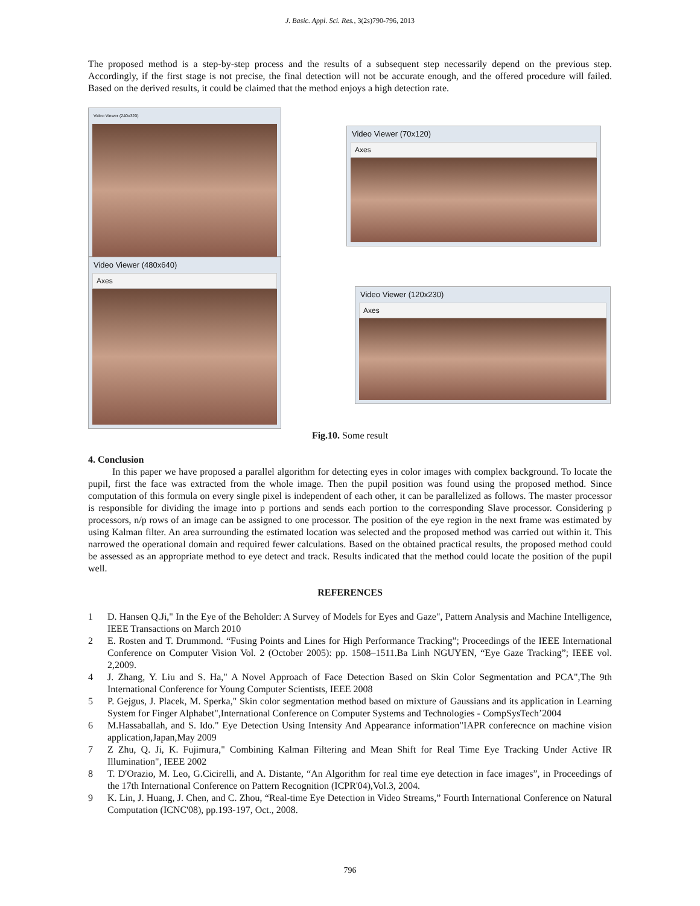J. Basic. Appl. Sci. Res., 3(2s)790-796, 2013
The proposed method is a step-by-step process and the results of a subsequent step necessarily depend on the previous step. Accordingly, if the first stage is not precise, the final detection will not be accurate enough, and the offered procedure will failed. Based on the derived results, it could be claimed that the method enjoys a high detection rate.
Video Viewer (240x320)
Video Viewer (480x640)
Axes
Video Viewer (70x120)
Axes
Video Viewer (120x230)
Axes
Fig.10. Some result
4. Conclusion
In this paper we have proposed a parallel algorithm for detecting eyes in color images with complex background. To locate the pupil, first the face was extracted from the whole image. Then the pupil position was found using the proposed method. Since computation of this formula on every single pixel is independent of each other, it can be parallelized as follows. The master processor is responsible for dividing the image into p portions and sends each portion to the corresponding Slave processor. Considering p processors, n/p rows of an image can be assigned to one processor. The position of the eye region in the next frame was estimated by using Kalman filter. An area surrounding the estimated location was selected and the proposed method was carried out within it. This narrowed the operational domain and required fewer calculations. Based on the obtained practical results, the proposed method could be assessed as an appropriate method to eye detect and track. Results indicated that the method could locate the position of the pupil well.
REFERENCES
1 D. Hansen Q.Ji," In the Eye of the Beholder: A Survey of Models for Eyes and Gaze", Pattern Analysis and Machine Intelligence, IEEE Transactions on March 2010
2 E. Rosten and T. Drummond. “Fusing Points and Lines for High Performance Tracking”; Proceedings of the IEEE International Conference on Computer Vision Vol. 2 (October 2005): pp. 1508–1511.Ba Linh NGUYEN, “Eye Gaze Tracking”; IEEE vol. 2,2009.
4 J. Zhang, Y. Liu and S. Ha," A Novel Approach of Face Detection Based on Skin Color Segmentation and PCA",The 9th International Conference for Young Computer Scientists, IEEE 2008
5 P. Gejgus, J. Placek, M. Sperka," Skin color segmentation method based on mixture of Gaussians and its application in Learning System for Finger Alphabet",International Conference on Computer Systems and Technologies - CompSysTech’2004
6 M.Hassaballah, and S. Ido." Eye Detection Using Intensity And Appearance information"IAPR conferecnce on machine vision application,Japan,May 2009
7 Z Zhu, Q. Ji, K. Fujimura," Combining Kalman Filtering and Mean Shift for Real Time Eye Tracking Under Active IR Illumination", IEEE 2002
8 T. D'Orazio, M. Leo, G.Cicirelli, and A. Distante, “An Algorithm for real time eye detection in face images”, in Proceedings of the 17th International Conference on Pattern Recognition (ICPR'04),Vol.3, 2004.
9 K. Lin, J. Huang, J. Chen, and C. Zhou, “Real-time Eye Detection in Video Streams,” Fourth International Conference on Natural Computation (ICNC'08), pp.193-197, Oct., 2008.
796